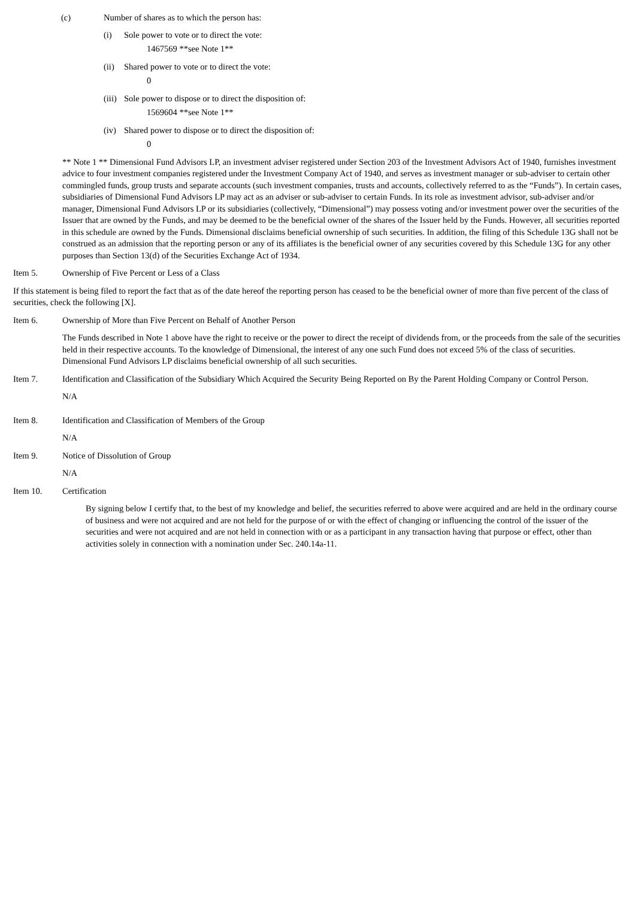(c) Number of shares as to which the person has:
(i) Sole power to vote or to direct the vote:
1467569 **see Note 1**
(ii) Shared power to vote or to direct the vote:
0
(iii) Sole power to dispose or to direct the disposition of:
1569604 **see Note 1**
(iv) Shared power to dispose or to direct the disposition of:
0
** Note 1 ** Dimensional Fund Advisors LP, an investment adviser registered under Section 203 of the Investment Advisors Act of 1940, furnishes investment advice to four investment companies registered under the Investment Company Act of 1940, and serves as investment manager or sub-adviser to certain other commingled funds, group trusts and separate accounts (such investment companies, trusts and accounts, collectively referred to as the “Funds”). In certain cases, subsidiaries of Dimensional Fund Advisors LP may act as an adviser or sub-adviser to certain Funds. In its role as investment advisor, sub-adviser and/or manager, Dimensional Fund Advisors LP or its subsidiaries (collectively, “Dimensional”) may possess voting and/or investment power over the securities of the Issuer that are owned by the Funds, and may be deemed to be the beneficial owner of the shares of the Issuer held by the Funds. However, all securities reported in this schedule are owned by the Funds. Dimensional disclaims beneficial ownership of such securities. In addition, the filing of this Schedule 13G shall not be construed as an admission that the reporting person or any of its affiliates is the beneficial owner of any securities covered by this Schedule 13G for any other purposes than Section 13(d) of the Securities Exchange Act of 1934.
Item 5. Ownership of Five Percent or Less of a Class
If this statement is being filed to report the fact that as of the date hereof the reporting person has ceased to be the beneficial owner of more than five percent of the class of securities, check the following [X].
Item 6. Ownership of More than Five Percent on Behalf of Another Person
The Funds described in Note 1 above have the right to receive or the power to direct the receipt of dividends from, or the proceeds from the sale of the securities held in their respective accounts. To the knowledge of Dimensional, the interest of any one such Fund does not exceed 5% of the class of securities. Dimensional Fund Advisors LP disclaims beneficial ownership of all such securities.
Item 7. Identification and Classification of the Subsidiary Which Acquired the Security Being Reported on By the Parent Holding Company or Control Person.
N/A
Item 8. Identification and Classification of Members of the Group
N/A
Item 9. Notice of Dissolution of Group
N/A
Item 10. Certification
By signing below I certify that, to the best of my knowledge and belief, the securities referred to above were acquired and are held in the ordinary course of business and were not acquired and are not held for the purpose of or with the effect of changing or influencing the control of the issuer of the securities and were not acquired and are not held in connection with or as a participant in any transaction having that purpose or effect, other than activities solely in connection with a nomination under Sec. 240.14a-11.